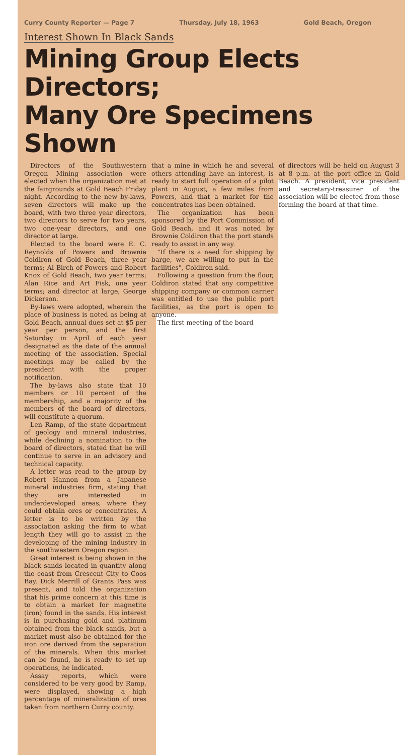Curry County Reporter — Page 7 Thursday, July 18, 1963 Gold Beach, Oregon
Interest Shown In Black Sands
Mining Group Elects Directors;
Many Ore Specimens Shown
Directors of the Southwestern Oregon Mining association were elected when the organization met at the fairgrounds at Gold Beach Friday night. According to the new by-laws, seven directors will make up the board, with two three year directors, two directors to serve for two years, two one-year directors, and one director at large.
Elected to the board were E. C. Reynolds of Powers and Brownie Coldiron of Gold Beach, three year terms; Al Birch of Powers and Robert Knox of Gold Beach, two year terms; Alan Rice and Art Fisk, one year terms; and director at large, George Dickerson.
By-laws were adopted, wherein the place of business is noted as being at Gold Beach, annual dues set at $5 per year per person, and the first Saturday in April of each year designated as the date of the annual meeting of the association. Special meetings may be called by the president with the proper notification.
The by-laws also state that 10 members or 10 percent of the membership, and a majority of the members of the board of directors, will constitute a quorum.
Len Ramp, of the state department of geology and mineral industries, while declining a nomination to the board of directors, stated that he will continue to serve in an advisory and technical capacity.
A letter was read to the group by Robert Hannon from a Japanese mineral industries firm, stating that they are interested in underdeveloped areas, where they could obtain ores or concentrates. A letter is to be written by the association asking the firm to what length they will go to assist in the developing of the mining industry in the southwestern Oregon region.
Great interest is being shown in the black sands located in quantity along the coast from Crescent City to Coos Bay. Dick Merrill of Grants Pass was present, and told the organization that his prime concern at this time is to obtain a market for magnetite (iron) found in the sands. His interest is in purchasing gold and platinum obtained from the black sands, but a market must also be obtained for the iron ore derived from the separation of the minerals. When this market can be found, he is ready to set up operations, he indicated.
Assay reports, which were considered to be very good by Ramp, were displayed, showing a high percentage of mineralization of ores taken from northern Curry county.
that a mine in which he and several others attending have an interest, is ready to start full operation of a pilot plant in August, a few miles from Powers, and that a market for the concentrates has been obtained.
The organization has been sponsored by the Port Commission of Gold Beach, and it was noted by Brownie Coldiron that the port stands ready to assist in any way.
"If there is a need for shipping by barge, we are willing to put in the facilities", Coldiron said.
Following a question from the floor, Coldiron stated that any competitive shipping company or common carrier was entitled to use the public port facilities, as the port is open to anyone.
The first meeting of the board
of directors will be held on August 3 at 8 p.m. at the port office in Gold Beach. A president, vice president and secretary-treasurer of the association will be elected from those forming the board at that time.